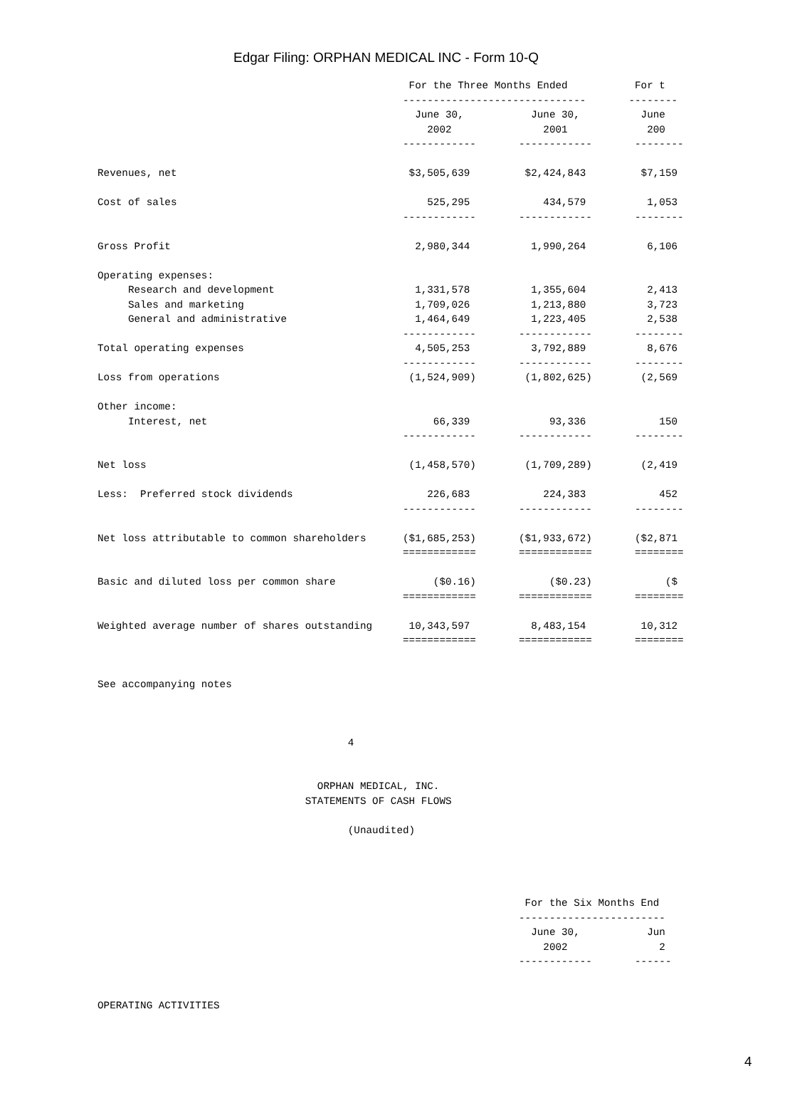Edgar Filing: ORPHAN MEDICAL INC - Form 10-Q
                                                   For the Three Months Ended           For t
                                                  ------------------------------       --------
                                                    June 30,           June 30,          June
                                                      2002               2001             200
                                                  ------------       ------------       --------

Revenues, net                                      $3,505,639         $2,424,843         $7,159

Cost of sales                                         525,295            434,579          1,053
                                                  ------------       ------------       --------

Gross Profit                                        2,980,344          1,990,264          6,106

Operating expenses:
     Research and development                       1,331,578          1,355,604          2,413
     Sales and marketing                            1,709,026          1,213,880          3,723
     General and administrative                     1,464,649          1,223,405          2,538
                                                  ------------       ------------       --------
Total operating expenses                            4,505,253          3,792,889          8,676
                                                  ------------       ------------       --------
Loss from operations                               (1,524,909)        (1,802,625)        (2,569

Other income:
     Interest, net                                     66,339             93,336            150
                                                  ------------       ------------       --------

Net loss                                           (1,458,570)        (1,709,289)        (2,419

Less:  Preferred stock dividends                      226,683            224,383            452
                                                  ------------       ------------       --------

Net loss attributable to common shareholders      ($1,685,253)       ($1,933,672)       ($2,871
                                                  ============       ============       ========

Basic and diluted loss per common share                ($0.16)            ($0.23)            ($
                                                  ============       ============       ========

Weighted average number of shares outstanding      10,343,597          8,483,154         10,312
                                                  ============       ============       ========


See accompanying notes



                                         4


                                    ORPHAN MEDICAL, INC.
                                  STATEMENTS OF CASH FLOWS

                                         (Unaudited)




                                                                      For the Six Months End
                                                                     ------------------------
                                                                       June 30,           Jun
                                                                         2002               2
                                                                     ------------       ------


OPERATING ACTIVITIES
4